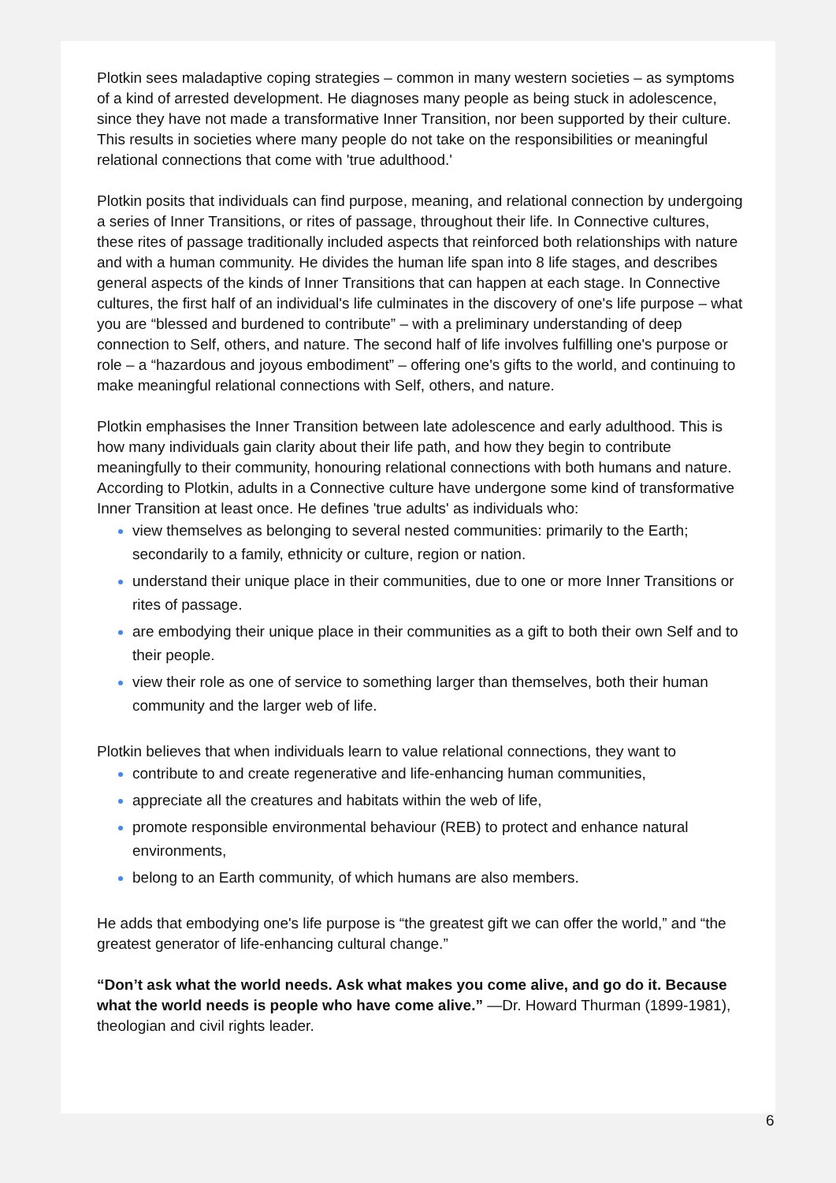Plotkin sees maladaptive coping strategies – common in many western societies – as symptoms of a kind of arrested development. He diagnoses many people as being stuck in adolescence, since they have not made a transformative Inner Transition, nor been supported by their culture. This results in societies where many people do not take on the responsibilities or meaningful relational connections that come with 'true adulthood.'
Plotkin posits that individuals can find purpose, meaning, and relational connection by undergoing a series of Inner Transitions, or rites of passage, throughout their life. In Connective cultures, these rites of passage traditionally included aspects that reinforced both relationships with nature and with a human community. He divides the human life span into 8 life stages, and describes general aspects of the kinds of Inner Transitions that can happen at each stage. In Connective cultures, the first half of an individual's life culminates in the discovery of one's life purpose – what you are “blessed and burdened to contribute” – with a preliminary understanding of deep connection to Self, others, and nature. The second half of life involves fulfilling one's purpose or role – a “hazardous and joyous embodiment” – offering one's gifts to the world, and continuing to make meaningful relational connections with Self, others, and nature.
Plotkin emphasises the Inner Transition between late adolescence and early adulthood. This is how many individuals gain clarity about their life path, and how they begin to contribute meaningfully to their community, honouring relational connections with both humans and nature. According to Plotkin, adults in a Connective culture have undergone some kind of transformative Inner Transition at least once. He defines 'true adults' as individuals who:
view themselves as belonging to several nested communities: primarily to the Earth; secondarily to a family, ethnicity or culture, region or nation.
understand their unique place in their communities, due to one or more Inner Transitions or rites of passage.
are embodying their unique place in their communities as a gift to both their own Self and to their people.
view their role as one of service to something larger than themselves, both their human community and the larger web of life.
Plotkin believes that when individuals learn to value relational connections, they want to
contribute to and create regenerative and life-enhancing human communities,
appreciate all the creatures and habitats within the web of life,
promote responsible environmental behaviour (REB) to protect and enhance natural environments,
belong to an Earth community, of which humans are also members.
He adds that embodying one's life purpose is “the greatest gift we can offer the world,” and “the greatest generator of life-enhancing cultural change.”
“Don’t ask what the world needs. Ask what makes you come alive, and go do it. Because what the world needs is people who have come alive.” —Dr. Howard Thurman (1899-1981), theologian and civil rights leader.
6